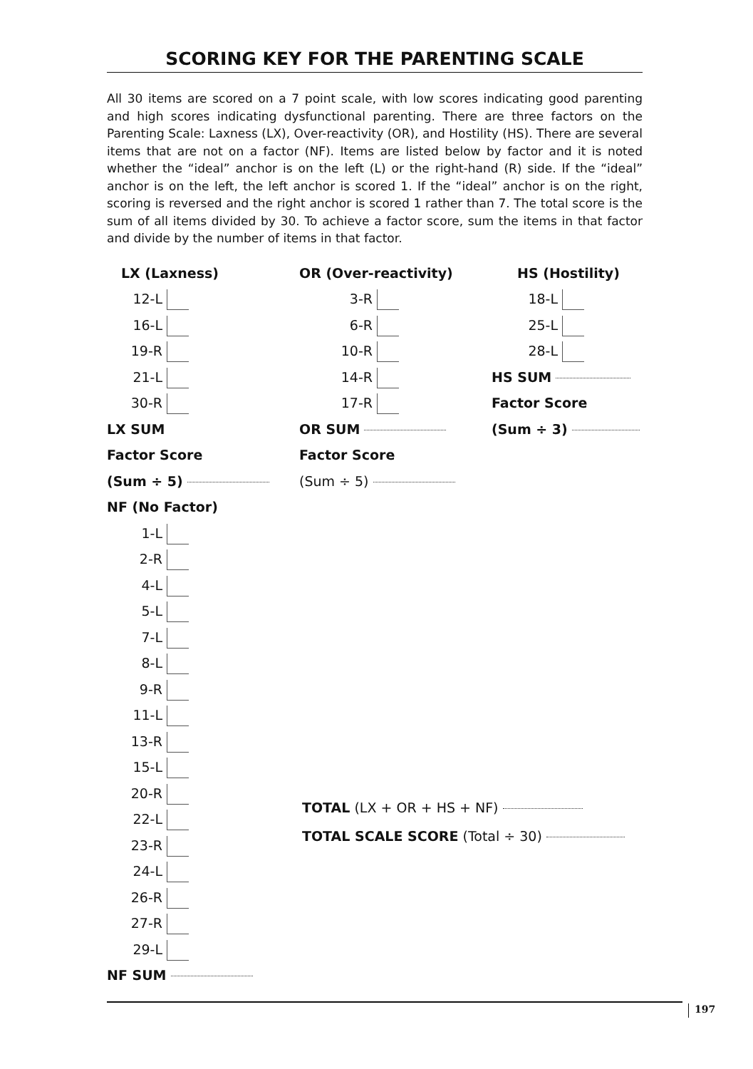SCORING KEY FOR THE PARENTING SCALE
All 30 items are scored on a 7 point scale, with low scores indicating good parenting and high scores indicating dysfunctional parenting. There are three factors on the Parenting Scale: Laxness (LX), Over-reactivity (OR), and Hostility (HS). There are several items that are not on a factor (NF). Items are listed below by factor and it is noted whether the “ideal” anchor is on the left (L) or the right-hand (R) side. If the “ideal” anchor is on the left, the left anchor is scored 1. If the “ideal” anchor is on the right, scoring is reversed and the right anchor is scored 1 rather than 7. The total score is the sum of all items divided by 30. To achieve a factor score, sum the items in that factor and divide by the number of items in that factor.
LX (Laxness)
12-L
16-L
19-R
21-L
30-R
LX SUM
Factor Score
(Sum ÷ 5)
NF (No Factor)
1-L
2-R
4-L
5-L
7-L
8-L
9-R
11-L
13-R
15-L
20-R
22-L
23-R
24-L
26-R
27-R
29-L
NF SUM
OR (Over-reactivity)
3-R
6-R
10-R
14-R
17-R
OR SUM
Factor Score
(Sum ÷ 5)
HS (Hostility)
18-L
25-L
28-L
HS SUM
Factor Score
(Sum ÷ 3)
TOTAL (LX + OR + HS + NF)
TOTAL SCALE SCORE (Total ÷ 30)
197